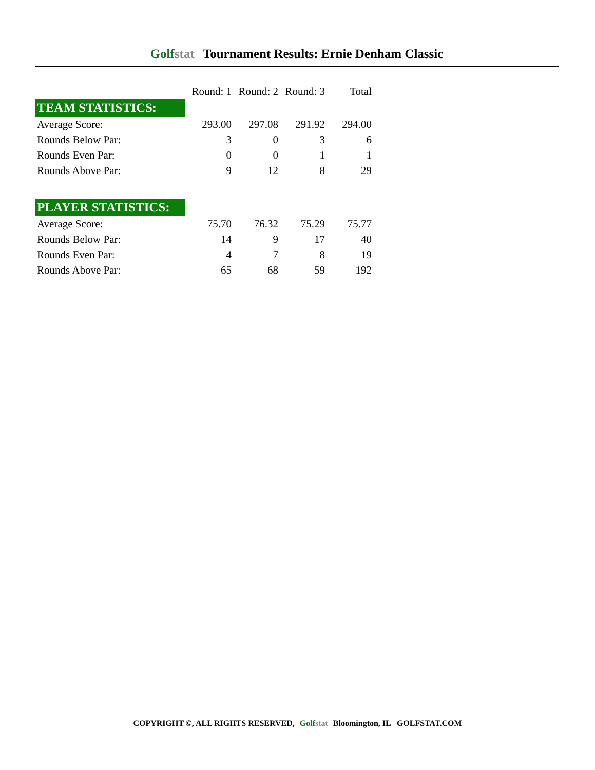Golfstat Tournament Results: Ernie Denham Classic
| | Round: 1 | Round: 2 | Round: 3 | Total |
| --- | --- | --- | --- | --- |
| TEAM STATISTICS: | | | | |
| Average Score: | 293.00 | 297.08 | 291.92 | 294.00 |
| Rounds Below Par: | 3 | 0 | 3 | 6 |
| Rounds Even Par: | 0 | 0 | 1 | 1 |
| Rounds Above Par: | 9 | 12 | 8 | 29 |
| PLAYER STATISTICS: | | | | |
| Average Score: | 75.70 | 76.32 | 75.29 | 75.77 |
| Rounds Below Par: | 14 | 9 | 17 | 40 |
| Rounds Even Par: | 4 | 7 | 8 | 19 |
| Rounds Above Par: | 65 | 68 | 59 | 192 |
COPYRIGHT ©, ALL RIGHTS RESERVED, Golfstat Bloomington, IL GOLFSTAT.COM